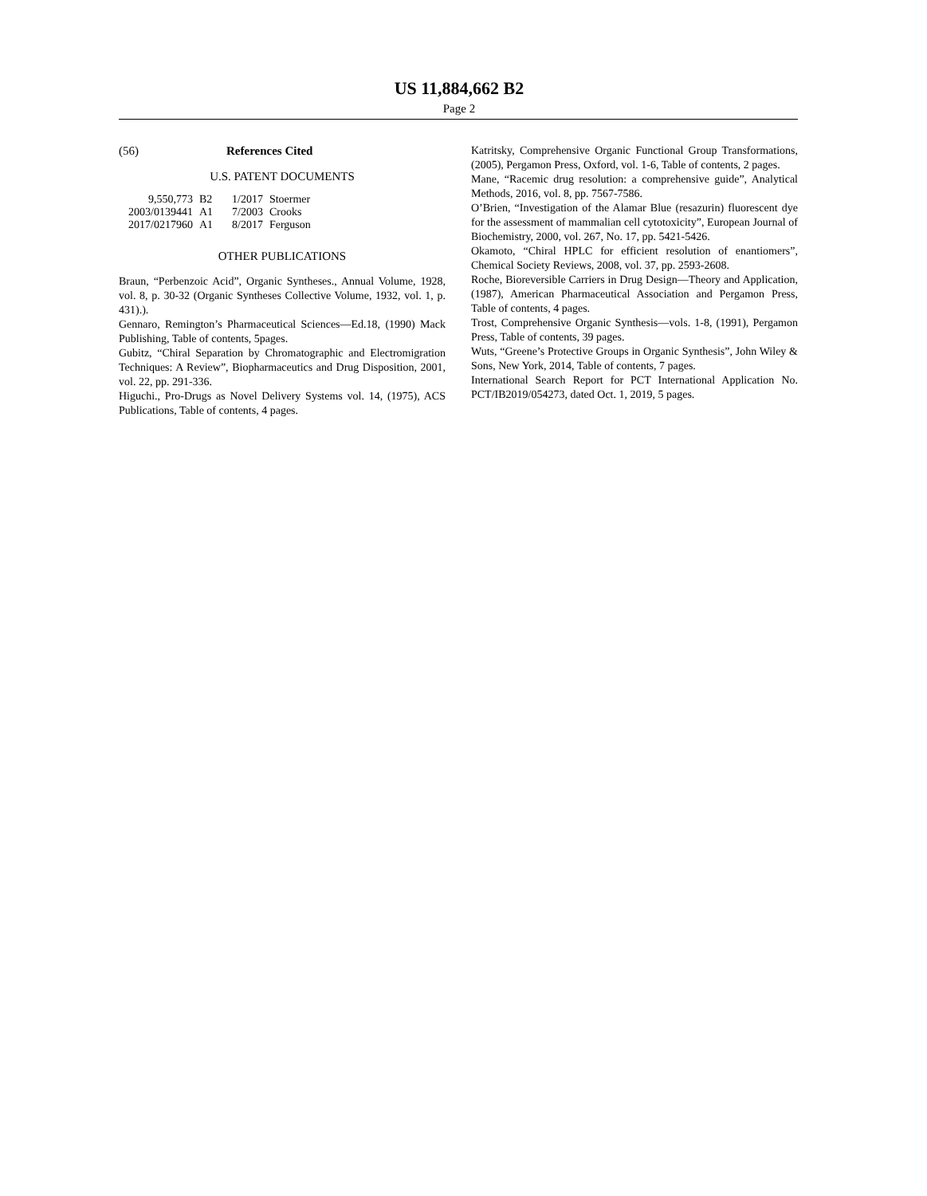US 11,884,662 B2
Page 2
(56) References Cited
U.S. PATENT DOCUMENTS
| 9,550,773 | B2 | 1/2017 | Stoermer |
| 2003/0139441 | A1 | 7/2003 | Crooks |
| 2017/0217960 | A1 | 8/2017 | Ferguson |
OTHER PUBLICATIONS
Braun, “Perbenzoic Acid”, Organic Syntheses., Annual Volume, 1928, vol. 8, p. 30-32 (Organic Syntheses Collective Volume, 1932, vol. 1, p. 431).).
Gennaro, Remington’s Pharmaceutical Sciences—Ed.18, (1990) Mack Publishing, Table of contents, 5pages.
Gubitz, “Chiral Separation by Chromatographic and Electromigration Techniques: A Review”, Biopharmaceutics and Drug Disposition, 2001, vol. 22, pp. 291-336.
Higuchi., Pro-Drugs as Novel Delivery Systems vol. 14, (1975), ACS Publications, Table of contents, 4 pages.
Katritsky, Comprehensive Organic Functional Group Transformations, (2005), Pergamon Press, Oxford, vol. 1-6, Table of contents, 2 pages.
Mane, “Racemic drug resolution: a comprehensive guide”, Analytical Methods, 2016, vol. 8, pp. 7567-7586.
O’Brien, “Investigation of the Alamar Blue (resazurin) fluorescent dye for the assessment of mammalian cell cytotoxicity”, European Journal of Biochemistry, 2000, vol. 267, No. 17, pp. 5421-5426.
Okamoto, “Chiral HPLC for efficient resolution of enantiomers”, Chemical Society Reviews, 2008, vol. 37, pp. 2593-2608.
Roche, Bioreversible Carriers in Drug Design—Theory and Application, (1987), American Pharmaceutical Association and Pergamon Press, Table of contents, 4 pages.
Trost, Comprehensive Organic Synthesis—vols. 1-8, (1991), Pergamon Press, Table of contents, 39 pages.
Wuts, “Greene’s Protective Groups in Organic Synthesis”, John Wiley & Sons, New York, 2014, Table of contents, 7 pages.
International Search Report for PCT International Application No. PCT/IB2019/054273, dated Oct. 1, 2019, 5 pages.